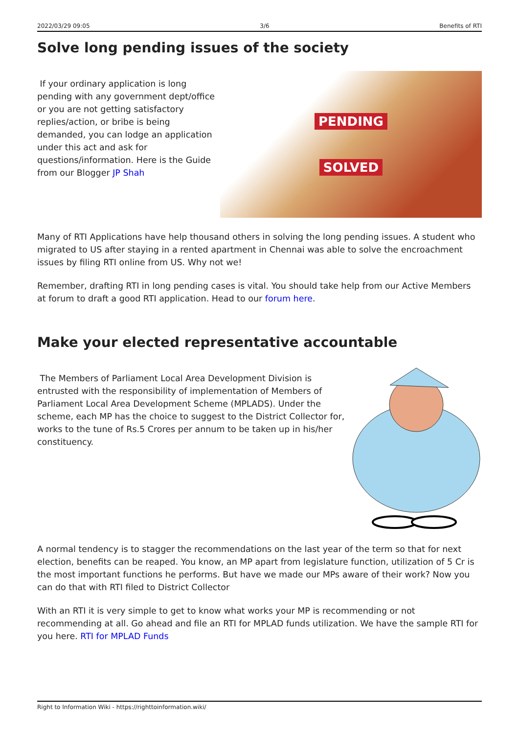2022/03/29 09:05 3/6 Benefits of RTI
Solve long pending issues of the society
If your ordinary application is long pending with any government dept/office or you are not getting satisfactory replies/action, or bribe is being demanded, you can lodge an application under this act and ask for questions/information. Here is the Guide from our Blogger JP Shah
PENDING
SOLVED
Many of RTI Applications have help thousand others in solving the long pending issues. A student who migrated to US after staying in a rented apartment in Chennai was able to solve the encroachment issues by filing RTI online from US. Why not we!
Remember, drafting RTI in long pending cases is vital. You should take help from our Active Members at forum to draft a good RTI application. Head to our forum here.
Make your elected representative accountable
The Members of Parliament Local Area Development Division is entrusted with the responsibility of implementation of Members of Parliament Local Area Development Scheme (MPLADS). Under the scheme, each MP has the choice to suggest to the District Collector for, works to the tune of Rs.5 Crores per annum to be taken up in his/her constituency.
A normal tendency is to stagger the recommendations on the last year of the term so that for next election, benefits can be reaped. You know, an MP apart from legislature function, utilization of 5 Cr is the most important functions he performs. But have we made our MPs aware of their work? Now you can do that with RTI filed to District Collector
With an RTI it is very simple to get to know what works your MP is recommending or not recommending at all. Go ahead and file an RTI for MPLAD funds utilization. We have the sample RTI for you here. RTI for MPLAD Funds
Right to Information Wiki - https://righttoinformation.wiki/